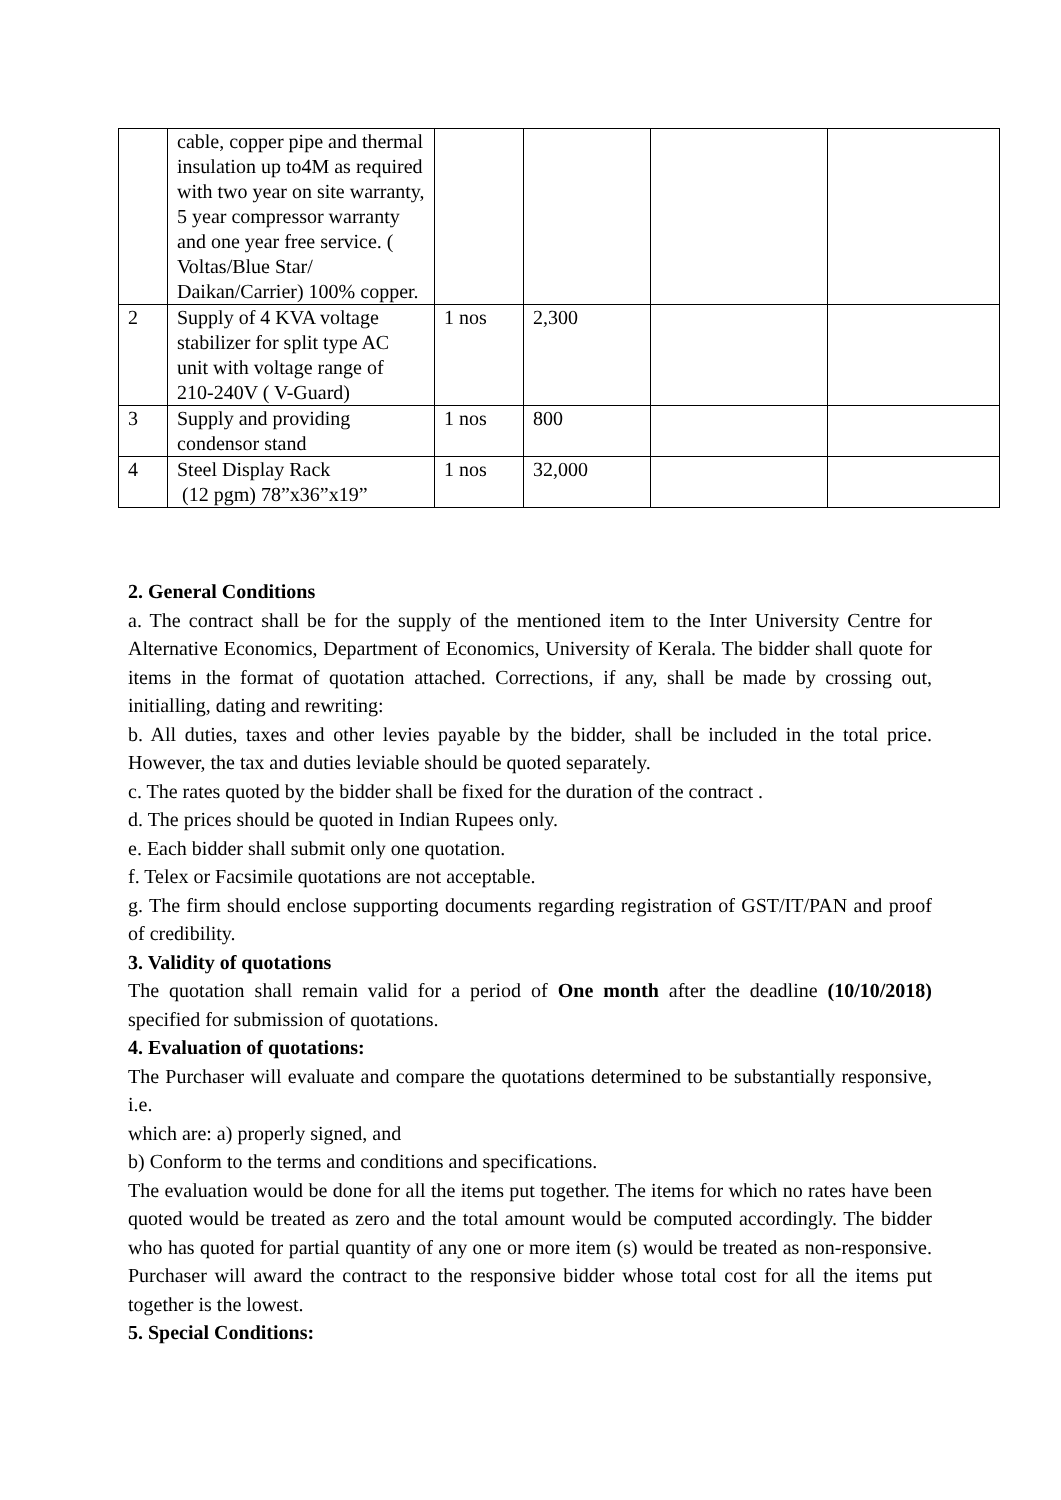| | cable, copper pipe and thermal insulation up to4M as required with two year on site warranty, 5 year compressor warranty and one year free service. ( Voltas/Blue Star/ Daikan/Carrier) 100% copper. | | | | |
| 2 | Supply of 4 KVA voltage stabilizer for split type AC unit with voltage range of 210-240V ( V-Guard) | 1 nos | 2,300 | | |
| 3 | Supply and providing condensor stand | 1 nos | 800 | | |
| 4 | Steel Display Rack (12 pgm) 78”x36”x19” | 1 nos | 32,000 | | |
2. General Conditions
a. The contract shall be for the supply of the mentioned item to the Inter University Centre for Alternative Economics, Department of Economics, University of Kerala. The bidder shall quote for items in the format of quotation attached. Corrections, if any, shall be made by crossing out, initialling, dating and rewriting:
b. All duties, taxes and other levies payable by the bidder, shall be included in the total price. However, the tax and duties leviable should be quoted separately.
c. The rates quoted by the bidder shall be fixed for the duration of the contract .
d. The prices should be quoted in Indian Rupees only.
e. Each bidder shall submit only one quotation.
f. Telex or Facsimile quotations are not acceptable.
g. The firm should enclose supporting documents regarding registration of GST/IT/PAN and proof of credibility.
3. Validity of quotations
The quotation shall remain valid for a period of One month after the deadline (10/10/2018) specified for submission of quotations.
4. Evaluation of quotations:
The Purchaser will evaluate and compare the quotations determined to be substantially responsive, i.e.
which are: a) properly signed, and
b) Conform to the terms and conditions and specifications.
The evaluation would be done for all the items put together. The items for which no rates have been quoted would be treated as zero and the total amount would be computed accordingly. The bidder who has quoted for partial quantity of any one or more item (s) would be treated as non-responsive. Purchaser will award the contract to the responsive bidder whose total cost for all the items put together is the lowest.
5. Special Conditions: